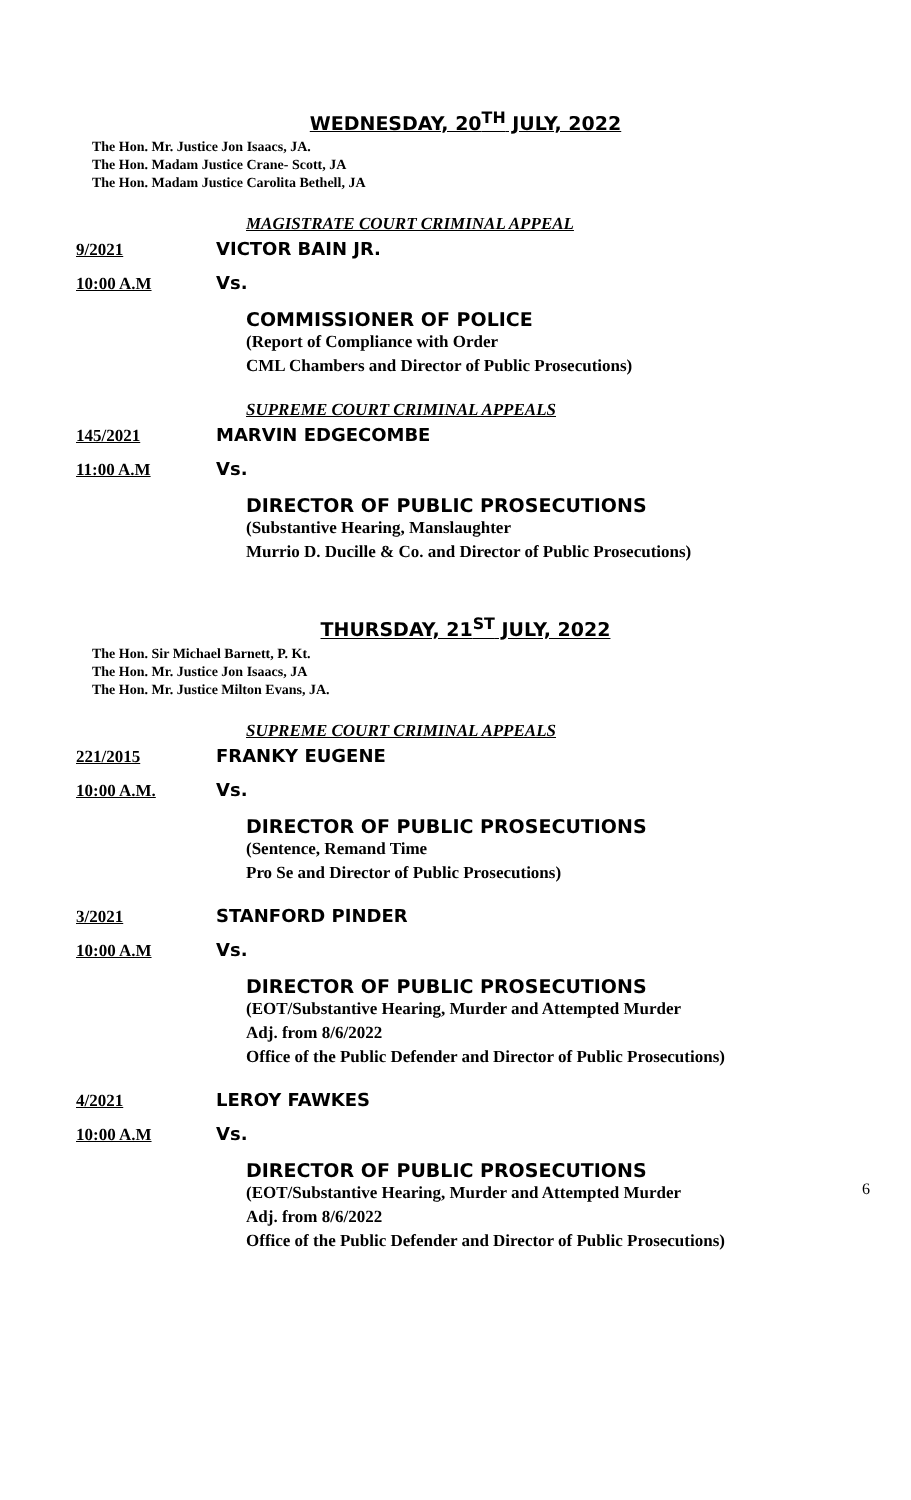WEDNESDAY, 20<sup>TH</sup> JULY, 2022
The Hon. Mr. Justice Jon Isaacs, JA.
The Hon. Madam Justice Crane- Scott, JA
The Hon. Madam Justice Carolita Bethell, JA
MAGISTRATE COURT CRIMINAL APPEAL
9/2021 VICTOR BAIN JR.
10:00 A.M Vs.
COMMISSIONER OF POLICE
(Report of Compliance with Order
CML Chambers and Director of Public Prosecutions)
SUPREME COURT CRIMINAL APPEALS
145/2021 MARVIN EDGECOMBE
11:00 A.M Vs.
DIRECTOR OF PUBLIC PROSECUTIONS
(Substantive Hearing, Manslaughter
Murrio D. Ducille & Co. and Director of Public Prosecutions)
THURSDAY, 21<sup>ST</sup> JULY, 2022
The Hon. Sir Michael Barnett, P. Kt.
The Hon. Mr. Justice Jon Isaacs, JA
The Hon. Mr. Justice Milton Evans, JA.
SUPREME COURT CRIMINAL APPEALS
221/2015 FRANKY EUGENE
10:00 A.M. Vs.
DIRECTOR OF PUBLIC PROSECUTIONS
(Sentence, Remand Time
Pro Se and Director of Public Prosecutions)
3/2021 STANFORD PINDER
10:00 A.M Vs.
DIRECTOR OF PUBLIC PROSECUTIONS
(EOT/Substantive Hearing, Murder and Attempted Murder
Adj. from 8/6/2022
Office of the Public Defender and Director of Public Prosecutions)
4/2021 LEROY FAWKES
10:00 A.M Vs.
DIRECTOR OF PUBLIC PROSECUTIONS
(EOT/Substantive Hearing, Murder and Attempted Murder
Adj. from 8/6/2022
Office of the Public Defender and Director of Public Prosecutions)
6